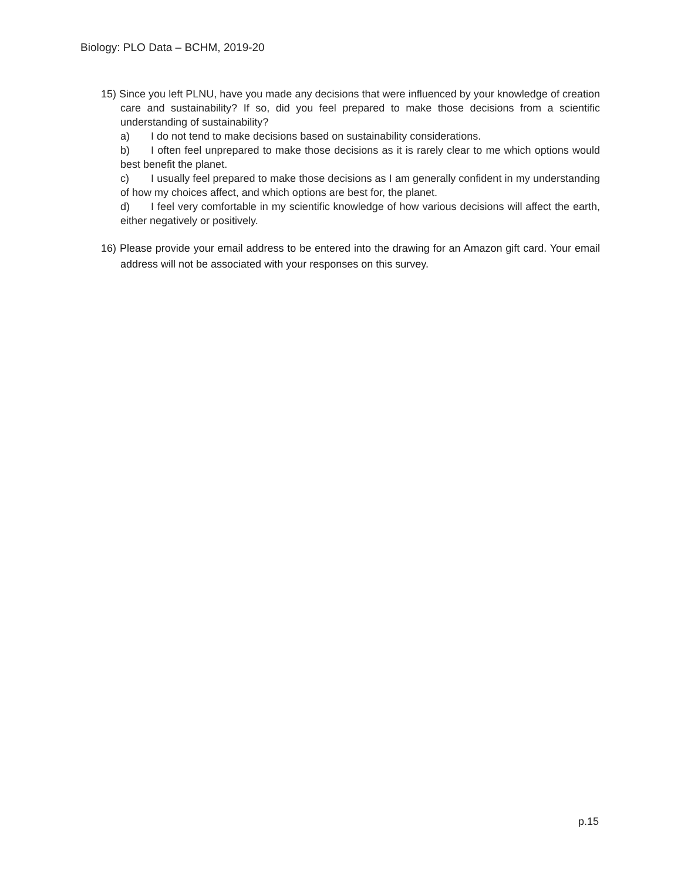Biology: PLO Data – BCHM, 2019-20
15) Since you left PLNU, have you made any decisions that were influenced by your knowledge of creation care and sustainability? If so, did you feel prepared to make those decisions from a scientific understanding of sustainability?
a) I do not tend to make decisions based on sustainability considerations.
b) I often feel unprepared to make those decisions as it is rarely clear to me which options would best benefit the planet.
c) I usually feel prepared to make those decisions as I am generally confident in my understanding of how my choices affect, and which options are best for, the planet.
d) I feel very comfortable in my scientific knowledge of how various decisions will affect the earth, either negatively or positively.
16) Please provide your email address to be entered into the drawing for an Amazon gift card. Your email address will not be associated with your responses on this survey.
p.15